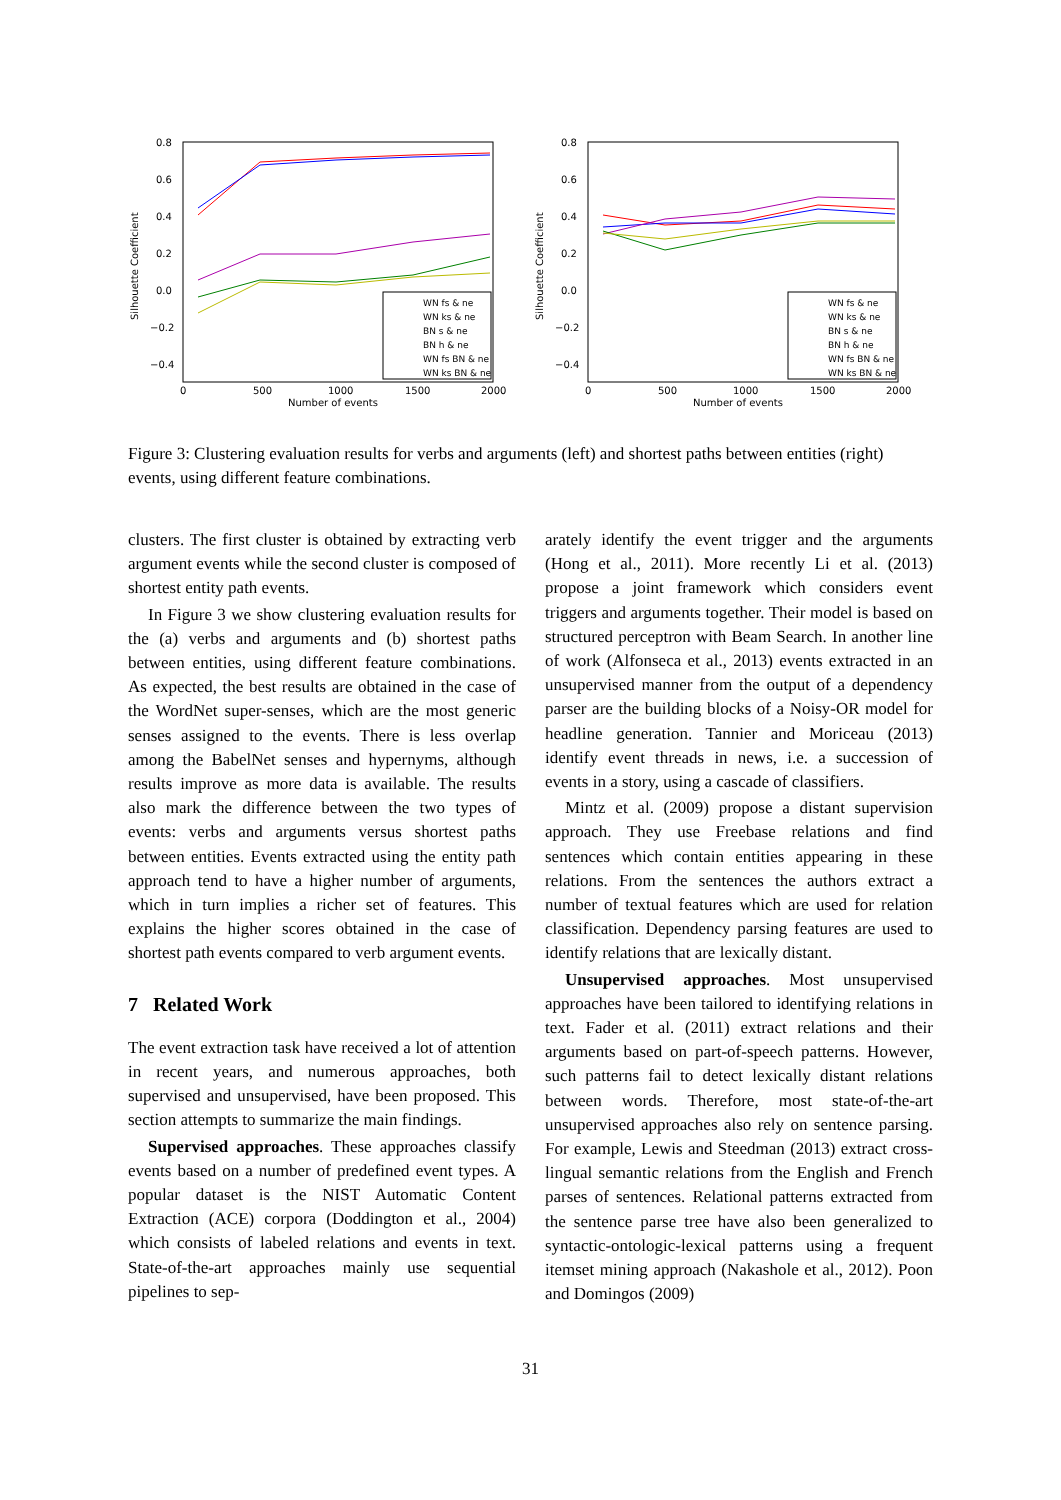Silhouette Coefficient
0.8
0.6
0.4
0.2
0.0
−0.2
−0.4
0
500
1000
1500
2000
Number of events
WN fs & ne
WN ks & ne
BN s & ne
BN h & ne
WN fs BN & ne
WN ks BN & ne
Silhouette Coefficient
0.8
0.6
0.4
0.2
0.0
−0.2
−0.4
0
500
1000
1500
2000
Number of events
WN fs & ne
WN ks & ne
BN s & ne
BN h & ne
WN fs BN & ne
WN ks BN & ne
Figure 3: Clustering evaluation results for verbs and arguments (left) and shortest paths between entities (right) events, using different feature combinations.
clusters. The first cluster is obtained by extracting verb argument events while the second cluster is composed of shortest entity path events.
In Figure 3 we show clustering evaluation results for the (a) verbs and arguments and (b) shortest paths between entities, using different feature combinations. As expected, the best results are obtained in the case of the WordNet super-senses, which are the most generic senses assigned to the events. There is less overlap among the BabelNet senses and hypernyms, although results improve as more data is available. The results also mark the difference between the two types of events: verbs and arguments versus shortest paths between entities. Events extracted using the entity path approach tend to have a higher number of arguments, which in turn implies a richer set of features. This explains the higher scores obtained in the case of shortest path events compared to verb argument events.
7 Related Work
The event extraction task have received a lot of attention in recent years, and numerous approaches, both supervised and unsupervised, have been proposed. This section attempts to summarize the main findings.
Supervised approaches. These approaches classify events based on a number of predefined event types. A popular dataset is the NIST Automatic Content Extraction (ACE) corpora (Doddington et al., 2004) which consists of labeled relations and events in text. State-of-the-art approaches mainly use sequential pipelines to sep-
arately identify the event trigger and the arguments (Hong et al., 2011). More recently Li et al. (2013) propose a joint framework which considers event triggers and arguments together. Their model is based on structured perceptron with Beam Search. In another line of work (Alfonseca et al., 2013) events extracted in an unsupervised manner from the output of a dependency parser are the building blocks of a Noisy-OR model for headline generation. Tannier and Moriceau (2013) identify event threads in news, i.e. a succession of events in a story, using a cascade of classifiers.
Mintz et al. (2009) propose a distant supervision approach. They use Freebase relations and find sentences which contain entities appearing in these relations. From the sentences the authors extract a number of textual features which are used for relation classification. Dependency parsing features are used to identify relations that are lexically distant.
Unsupervised approaches. Most unsupervised approaches have been tailored to identifying relations in text. Fader et al. (2011) extract relations and their arguments based on part-of-speech patterns. However, such patterns fail to detect lexically distant relations between words. Therefore, most state-of-the-art unsupervised approaches also rely on sentence parsing. For example, Lewis and Steedman (2013) extract cross-lingual semantic relations from the English and French parses of sentences. Relational patterns extracted from the sentence parse tree have also been generalized to syntactic-ontologic-lexical patterns using a frequent itemset mining approach (Nakashole et al., 2012). Poon and Domingos (2009)
31